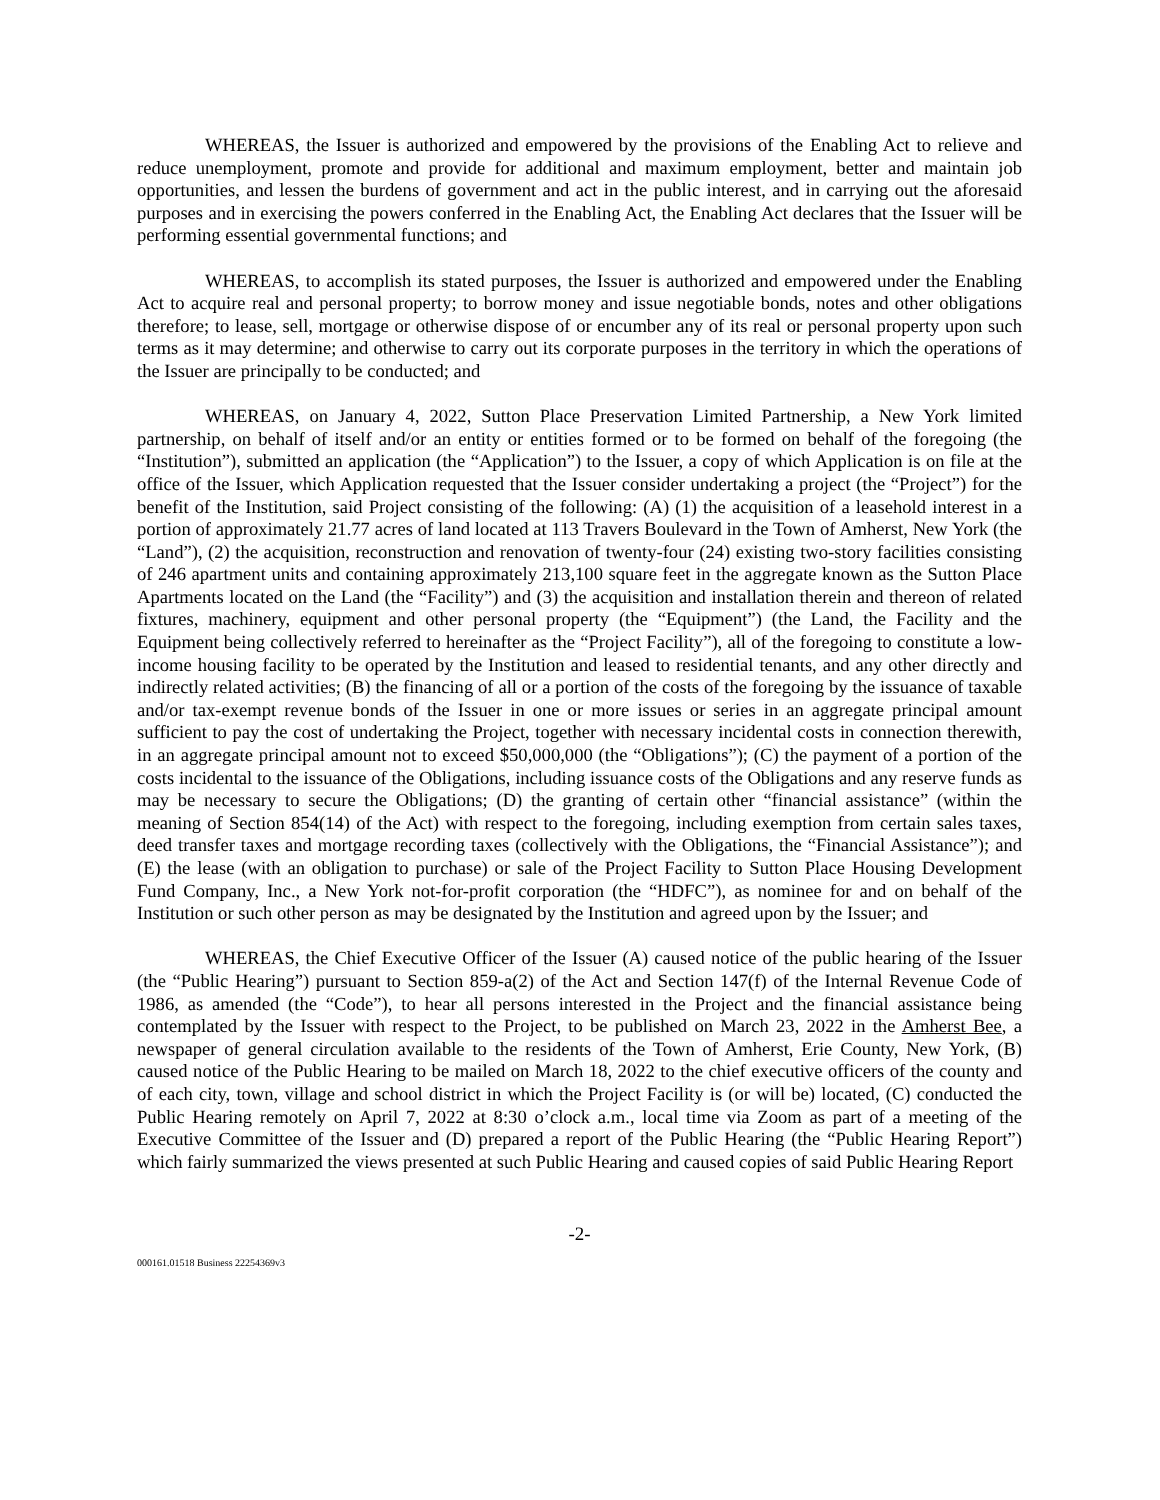WHEREAS, the Issuer is authorized and empowered by the provisions of the Enabling Act to relieve and reduce unemployment, promote and provide for additional and maximum employment, better and maintain job opportunities, and lessen the burdens of government and act in the public interest, and in carrying out the aforesaid purposes and in exercising the powers conferred in the Enabling Act, the Enabling Act declares that the Issuer will be performing essential governmental functions; and
WHEREAS, to accomplish its stated purposes, the Issuer is authorized and empowered under the Enabling Act to acquire real and personal property; to borrow money and issue negotiable bonds, notes and other obligations therefore; to lease, sell, mortgage or otherwise dispose of or encumber any of its real or personal property upon such terms as it may determine; and otherwise to carry out its corporate purposes in the territory in which the operations of the Issuer are principally to be conducted; and
WHEREAS, on January 4, 2022, Sutton Place Preservation Limited Partnership, a New York limited partnership, on behalf of itself and/or an entity or entities formed or to be formed on behalf of the foregoing (the “Institution”), submitted an application (the “Application”) to the Issuer, a copy of which Application is on file at the office of the Issuer, which Application requested that the Issuer consider undertaking a project (the “Project”) for the benefit of the Institution, said Project consisting of the following: (A) (1) the acquisition of a leasehold interest in a portion of approximately 21.77 acres of land located at 113 Travers Boulevard in the Town of Amherst, New York (the “Land”), (2) the acquisition, reconstruction and renovation of twenty-four (24) existing two-story facilities consisting of 246 apartment units and containing approximately 213,100 square feet in the aggregate known as the Sutton Place Apartments located on the Land (the “Facility”) and (3) the acquisition and installation therein and thereon of related fixtures, machinery, equipment and other personal property (the “Equipment”) (the Land, the Facility and the Equipment being collectively referred to hereinafter as the “Project Facility”), all of the foregoing to constitute a low-income housing facility to be operated by the Institution and leased to residential tenants, and any other directly and indirectly related activities; (B) the financing of all or a portion of the costs of the foregoing by the issuance of taxable and/or tax-exempt revenue bonds of the Issuer in one or more issues or series in an aggregate principal amount sufficient to pay the cost of undertaking the Project, together with necessary incidental costs in connection therewith, in an aggregate principal amount not to exceed $50,000,000 (the “Obligations”); (C) the payment of a portion of the costs incidental to the issuance of the Obligations, including issuance costs of the Obligations and any reserve funds as may be necessary to secure the Obligations; (D) the granting of certain other “financial assistance” (within the meaning of Section 854(14) of the Act) with respect to the foregoing, including exemption from certain sales taxes, deed transfer taxes and mortgage recording taxes (collectively with the Obligations, the “Financial Assistance”); and (E) the lease (with an obligation to purchase) or sale of the Project Facility to Sutton Place Housing Development Fund Company, Inc., a New York not-for-profit corporation (the “HDFC”), as nominee for and on behalf of the Institution or such other person as may be designated by the Institution and agreed upon by the Issuer; and
WHEREAS, the Chief Executive Officer of the Issuer (A) caused notice of the public hearing of the Issuer (the “Public Hearing”) pursuant to Section 859-a(2) of the Act and Section 147(f) of the Internal Revenue Code of 1986, as amended (the “Code”), to hear all persons interested in the Project and the financial assistance being contemplated by the Issuer with respect to the Project, to be published on March 23, 2022 in the Amherst Bee, a newspaper of general circulation available to the residents of the Town of Amherst, Erie County, New York, (B) caused notice of the Public Hearing to be mailed on March 18, 2022 to the chief executive officers of the county and of each city, town, village and school district in which the Project Facility is (or will be) located, (C) conducted the Public Hearing remotely on April 7, 2022 at 8:30 o’clock a.m., local time via Zoom as part of a meeting of the Executive Committee of the Issuer and (D) prepared a report of the Public Hearing (the “Public Hearing Report”) which fairly summarized the views presented at such Public Hearing and caused copies of said Public Hearing Report
-2-
000161.01518 Business 22254369v3